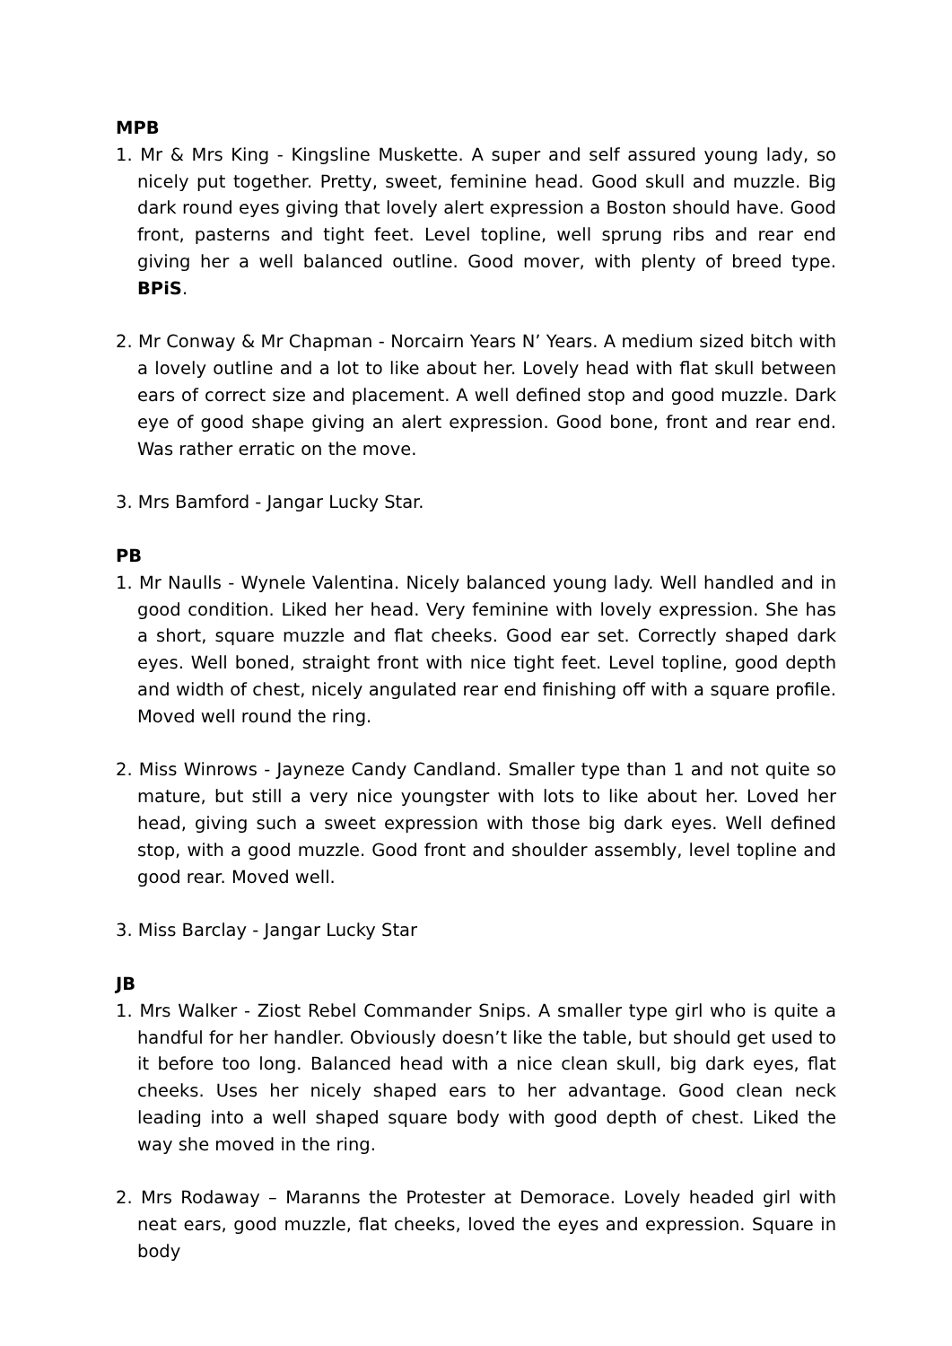MPB
1. Mr & Mrs King - Kingsline Muskette. A super and self assured young lady, so nicely put together. Pretty, sweet, feminine head. Good skull and muzzle. Big dark round eyes giving that lovely alert expression a Boston should have. Good front, pasterns and tight feet. Level topline, well sprung ribs and rear end giving her a well balanced outline. Good mover, with plenty of breed type. BPiS.
2. Mr Conway & Mr Chapman - Norcairn Years N’ Years. A medium sized bitch with a lovely outline and a lot to like about her. Lovely head with flat skull between ears of correct size and placement. A well defined stop and good muzzle. Dark eye of good shape giving an alert expression. Good bone, front and rear end. Was rather erratic on the move.
3. Mrs Bamford - Jangar Lucky Star.
PB
1. Mr Naulls - Wynele Valentina. Nicely balanced young lady. Well handled and in good condition. Liked her head. Very feminine with lovely expression. She has a short, square muzzle and flat cheeks. Good ear set. Correctly shaped dark eyes. Well boned, straight front with nice tight feet. Level topline, good depth and width of chest, nicely angulated rear end finishing off with a square profile. Moved well round the ring.
2. Miss Winrows - Jayneze Candy Candland. Smaller type than 1 and not quite so mature, but still a very nice youngster with lots to like about her. Loved her head, giving such a sweet expression with those big dark eyes. Well defined stop, with a good muzzle. Good front and shoulder assembly, level topline and good rear. Moved well.
3. Miss Barclay - Jangar Lucky Star
JB
1. Mrs Walker - Ziost Rebel Commander Snips. A smaller type girl who is quite a handful for her handler. Obviously doesn’t like the table, but should get used to it before too long. Balanced head with a nice clean skull, big dark eyes, flat cheeks. Uses her nicely shaped ears to her advantage. Good clean neck leading into a well shaped square body with good depth of chest. Liked the way she moved in the ring.
2. Mrs Rodaway – Maranns the Protester at Demorace. Lovely headed girl with neat ears, good muzzle, flat cheeks, loved the eyes and expression. Square in body